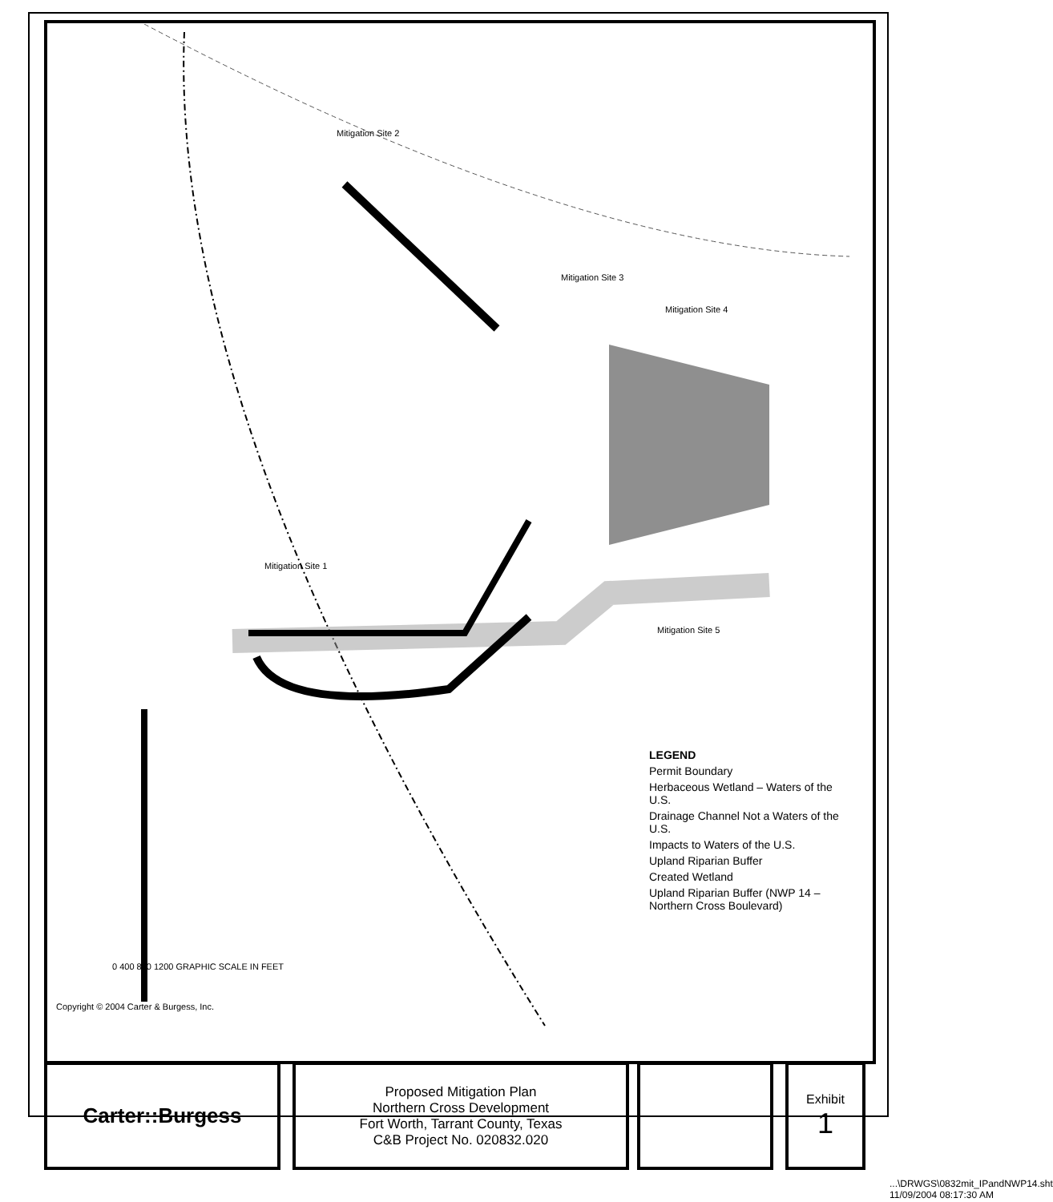Copyright © 2004 Carter & Burgess, Inc.
0 400 800 1200 GRAPHIC SCALE IN FEET
Mitigation Site 2
Mitigation Site 3
Mitigation Site 4
Mitigation Site 1
Mitigation Site 5
LEGEND
Permit Boundary
Herbaceous Wetland – Waters of the U.S.
Drainage Channel Not a Waters of the U.S.
Impacts to Waters of the U.S.
Upland Riparian Buffer
Created Wetland
Upland Riparian Buffer (NWP 14 – Northern Cross Boulevard)
Carter::Burgess
Proposed Mitigation Plan
Northern Cross Development
Fort Worth, Tarrant County, Texas
C&B Project No. 020832.020
Exhibit
1
...\DRWGS\0832mit_IPandNWP14.sht 11/09/2004 08:17:30 AM